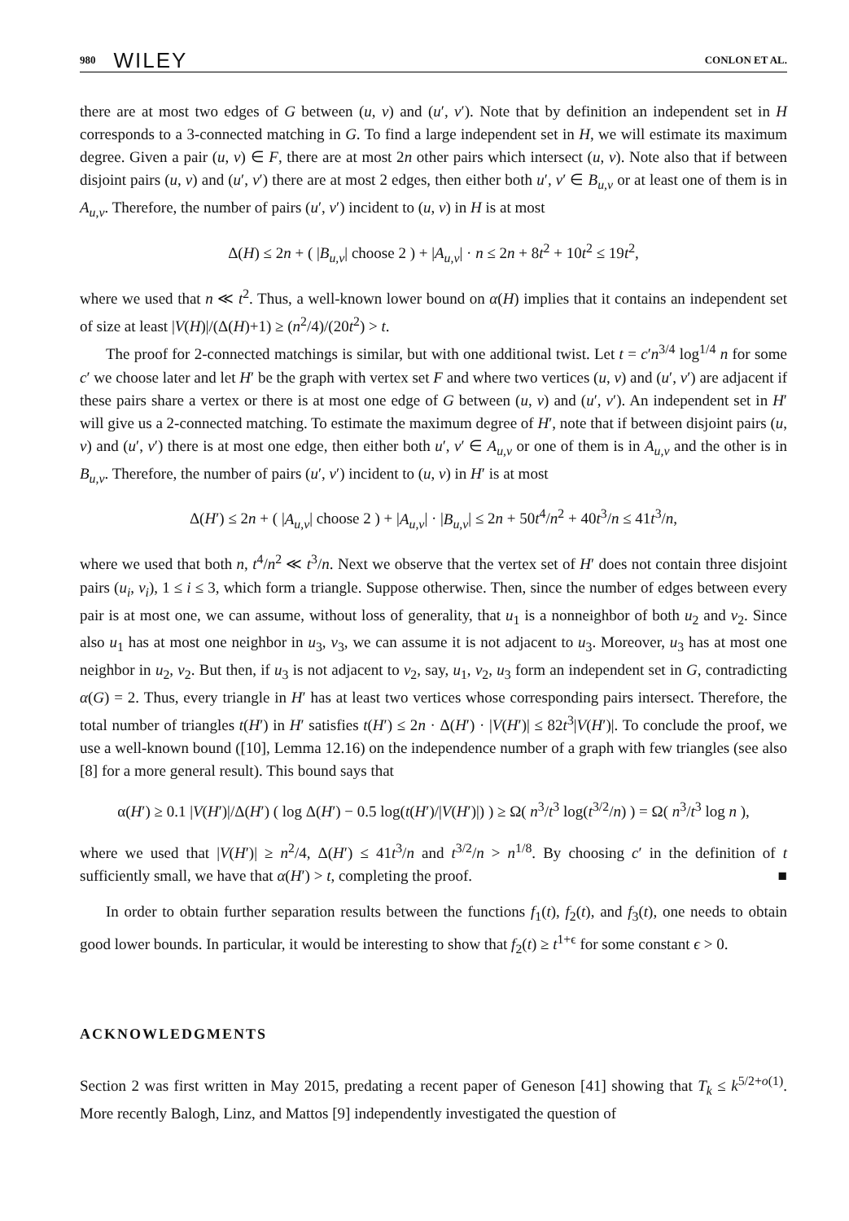980 WILEY CONLON ET AL.
there are at most two edges of G between (u, v) and (u′, v′). Note that by definition an independent set in H corresponds to a 3-connected matching in G. To find a large independent set in H, we will estimate its maximum degree. Given a pair (u, v) ∈ F, there are at most 2n other pairs which intersect (u, v). Note also that if between disjoint pairs (u, v) and (u′, v′) there are at most 2 edges, then either both u′, v′ ∈ B<sub>u,v</sub> or at least one of them is in A<sub>u,v</sub>. Therefore, the number of pairs (u′, v′) incident to (u, v) in H is at most
Δ(H) ≤ 2n + ( |B<sub>u,v</sub>| choose 2 ) + |A<sub>u,v</sub>| · n ≤ 2n + 8t<sup>2</sup> + 10t<sup>2</sup> ≤ 19t<sup>2</sup>,
where we used that n ≪ t<sup>2</sup>. Thus, a well-known lower bound on α(H) implies that it contains an independent set of size at least |V(H)|/(Δ(H)+1) ≥ (n<sup>2</sup>/4)/(20t<sup>2</sup>) > t.
The proof for 2-connected matchings is similar, but with one additional twist. Let t = c′n<sup>3/4</sup> log<sup>1/4</sup> n for some c′ we choose later and let H′ be the graph with vertex set F and where two vertices (u, v) and (u′, v′) are adjacent if these pairs share a vertex or there is at most one edge of G between (u, v) and (u′, v′). An independent set in H′ will give us a 2-connected matching. To estimate the maximum degree of H′, note that if between disjoint pairs (u, v) and (u′, v′) there is at most one edge, then either both u′, v′ ∈ A<sub>u,v</sub> or one of them is in A<sub>u,v</sub> and the other is in B<sub>u,v</sub>. Therefore, the number of pairs (u′, v′) incident to (u, v) in H′ is at most
Δ(H′) ≤ 2n + ( |A<sub>u,v</sub>| choose 2 ) + |A<sub>u,v</sub>| · |B<sub>u,v</sub>| ≤ 2n + 50t<sup>4</sup>/n<sup>2</sup> + 40t<sup>3</sup>/n ≤ 41t<sup>3</sup>/n,
where we used that both n, t<sup>4</sup>/n<sup>2</sup> ≪ t<sup>3</sup>/n. Next we observe that the vertex set of H′ does not contain three disjoint pairs (u<sub>i</sub>, v<sub>i</sub>), 1 ≤ i ≤ 3, which form a triangle. Suppose otherwise. Then, since the number of edges between every pair is at most one, we can assume, without loss of generality, that u<sub>1</sub> is a nonneighbor of both u<sub>2</sub> and v<sub>2</sub>. Since also u<sub>1</sub> has at most one neighbor in u<sub>3</sub>, v<sub>3</sub>, we can assume it is not adjacent to u<sub>3</sub>. Moreover, u<sub>3</sub> has at most one neighbor in u<sub>2</sub>, v<sub>2</sub>. But then, if u<sub>3</sub> is not adjacent to v<sub>2</sub>, say, u<sub>1</sub>, v<sub>2</sub>, u<sub>3</sub> form an independent set in G, contradicting α(G) = 2. Thus, every triangle in H′ has at least two vertices whose corresponding pairs intersect. Therefore, the total number of triangles t(H′) in H′ satisfies t(H′) ≤ 2n · Δ(H′) · |V(H′)| ≤ 82t<sup>3</sup>|V(H′)|. To conclude the proof, we use a well-known bound ([10], Lemma 12.16) on the independence number of a graph with few triangles (see also [8] for a more general result). This bound says that
α(H′) ≥ 0.1 |V(H′)|/Δ(H′) ( log Δ(H′) − 0.5 log(t(H′)/|V(H′)|) ) ≥ Ω( n<sup>3</sup>/t<sup>3</sup> log(t<sup>3/2</sup>/n) ) = Ω( n<sup>3</sup>/t<sup>3</sup> log n ),
where we used that |V(H′)| ≥ n<sup>2</sup>/4, Δ(H′) ≤ 41t<sup>3</sup>/n and t<sup>3/2</sup>/n > n<sup>1/8</sup>. By choosing c′ in the definition of t sufficiently small, we have that α(H′) > t, completing the proof. ■
In order to obtain further separation results between the functions f<sub>1</sub>(t), f<sub>2</sub>(t), and f<sub>3</sub>(t), one needs to obtain good lower bounds. In particular, it would be interesting to show that f<sub>2</sub>(t) ≥ t<sup>1+ϵ</sup> for some constant ϵ > 0.
ACKNOWLEDGMENTS
Section 2 was first written in May 2015, predating a recent paper of Geneson [41] showing that T<sub>k</sub> ≤ k<sup>5/2+o(1)</sup>. More recently Balogh, Linz, and Mattos [9] independently investigated the question of